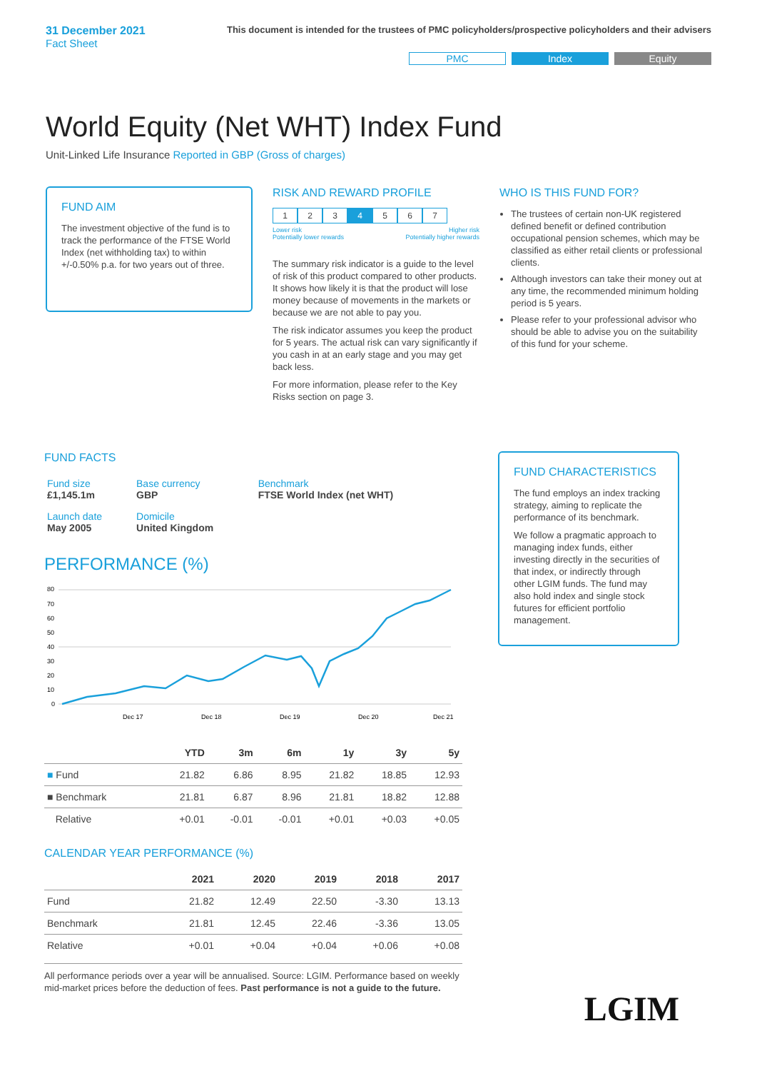31 December 2021
Fact Sheet
This document is intended for the trustees of PMC policyholders/prospective policyholders and their advisers
PMC Index Equity
World Equity (Net WHT) Index Fund
Unit-Linked Life Insurance Reported in GBP (Gross of charges)
FUND AIM
The investment objective of the fund is to track the performance of the FTSE World Index (net withholding tax) to within +/-0.50% p.a. for two years out of three.
RISK AND REWARD PROFILE
1234567
Lower risk
Potentially lower rewards Higher risk
Potentially higher rewards
The summary risk indicator is a guide to the level of risk of this product compared to other products. It shows how likely it is that the product will lose money because of movements in the markets or because we are not able to pay you.
The risk indicator assumes you keep the product for 5 years. The actual risk can vary significantly if you cash in at an early stage and you may get back less.
For more information, please refer to the Key Risks section on page 3.
WHO IS THIS FUND FOR?
The trustees of certain non-UK registered defined benefit or defined contribution occupational pension schemes, which may be classified as either retail clients or professional clients.
Although investors can take their money out at any time, the recommended minimum holding period is 5 years.
Please refer to your professional advisor who should be able to advise you on the suitability of this fund for your scheme.
FUND FACTS
| Fund size £1,145.1m | Base currency GBP | Benchmark FTSE World Index (net WHT) |
| Launch date May 2005 | Domicile United Kingdom | |
PERFORMANCE (%)
80
70
60
50
40
30
20
10
0
Dec 17
Dec 18
Dec 19
Dec 20
Dec 21
| | YTD | 3m | 6m | 1y | 3y | 5y |
| --- | --- | --- | --- | --- | --- | --- |
| ■ Fund | 21.82 | 6.86 | 8.95 | 21.82 | 18.85 | 12.93 |
| ■ Benchmark | 21.81 | 6.87 | 8.96 | 21.81 | 18.82 | 12.88 |
| Relative | +0.01 | -0.01 | -0.01 | +0.01 | +0.03 | +0.05 |
CALENDAR YEAR PERFORMANCE (%)
| | 2021 | 2020 | 2019 | 2018 | 2017 |
| --- | --- | --- | --- | --- | --- |
| Fund | 21.82 | 12.49 | 22.50 | -3.30 | 13.13 |
| Benchmark | 21.81 | 12.45 | 22.46 | -3.36 | 13.05 |
| Relative | +0.01 | +0.04 | +0.04 | +0.06 | +0.08 |
All performance periods over a year will be annualised. Source: LGIM. Performance based on weekly mid-market prices before the deduction of fees. Past performance is not a guide to the future.
FUND CHARACTERISTICS
The fund employs an index tracking strategy, aiming to replicate the performance of its benchmark.
We follow a pragmatic approach to managing index funds, either investing directly in the securities of that index, or indirectly through other LGIM funds. The fund may also hold index and single stock futures for efficient portfolio management.
LGIM